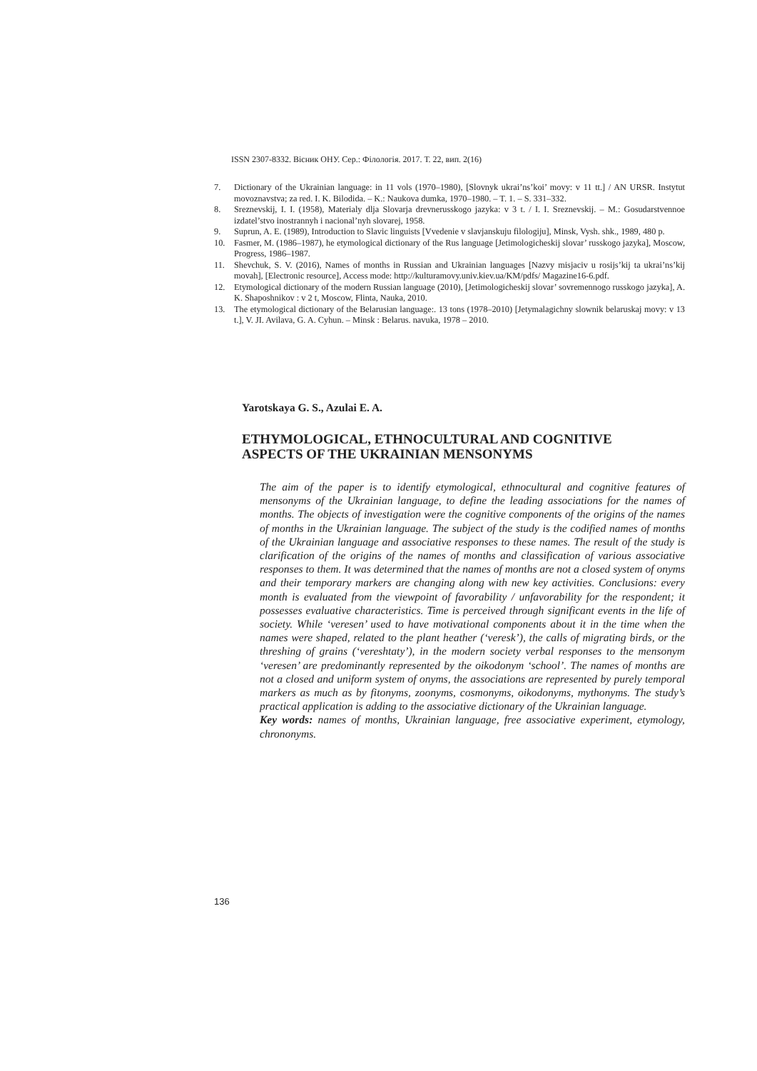ISSN 2307-8332. Вісник ОНУ. Сер.: Філологія. 2017. Т. 22, вип. 2(16)
7. Dictionary of the Ukrainian language: in 11 vols (1970–1980), [Slovnyk ukrai’ns’koi’ movy: v 11 tt.] / AN URSR. Instytut movoznavstva; za red. I. K. Bilodida. – K.: Naukova dumka, 1970–1980. – T. 1. – S. 331–332.
8. Sreznevskij, I. I. (1958), Materialy dlja Slovarja drevnerusskogo jazyka: v 3 t. / I. I. Sreznevskij. – M.: Gosudarstvennoe izdatel’stvo inostrannyh i nacional’nyh slovarej, 1958.
9. Suprun, A. E. (1989), Introduction to Slavic linguists [Vvedenie v slavjanskuju filologiju], Minsk, Vysh. shk., 1989, 480 p.
10. Fasmer, M. (1986–1987), he etymological dictionary of the Rus language [Jetimologicheskij slovar’ russkogo jazyka], Moscow, Progress, 1986–1987.
11. Shevchuk, S. V. (2016), Names of months in Russian and Ukrainian languages [Nazvy misjaciv u rosijs’kij ta ukrai’ns’kij movah], [Electronic resource], Access mode: http://kulturamovy.univ.kiev.ua/KM/pdfs/ Magazine16-6.pdf.
12. Etymological dictionary of the modern Russian language (2010), [Jetimologicheskij slovar’ sovremennogo russkogo jazyka], A. K. Shaposhnikov : v 2 t, Moscow, Flinta, Nauka, 2010.
13. The etymological dictionary of the Belarusian language:. 13 tons (1978–2010) [Jetymalagichny slownik belaruskaj movy: v 13 t.], V. JI. Avilava, G. A. Cyhun. – Minsk : Belarus. navuka, 1978 – 2010.
Yarotskaya G. S., Azulai E. A.
ETHYMOLOGICAL, ETHNOCULTURAL AND COGNITIVE
ASPECTS OF THE UKRAINIAN MENSONYMS
The aim of the paper is to identify etymological, ethnocultural and cognitive features of mensonyms of the Ukrainian language, to define the leading associations for the names of months. The objects of investigation were the cognitive components of the origins of the names of months in the Ukrainian language. The subject of the study is the codified names of months of the Ukrainian language and associative responses to these names. The result of the study is clarification of the origins of the names of months and classification of various associative responses to them. It was determined that the names of months are not a closed system of onyms and their temporary markers are changing along with new key activities. Conclusions: every month is evaluated from the viewpoint of favorability / unfavorability for the respondent; it possesses evaluative characteristics. Time is perceived through significant events in the life of society. While ‘veresen’ used to have motivational components about it in the time when the names were shaped, related to the plant heather (‘veresk’), the calls of migrating birds, or the threshing of grains (‘vereshtaty’), in the modern society verbal responses to the mensonym ‘veresen’ are predominantly represented by the oikodonym ‘school’. The names of months are not a closed and uniform system of onyms, the associations are represented by purely temporal markers as much as by fitonyms, zoonyms, cosmonyms, oikodonyms, mythonyms. The study’s practical application is adding to the associative dictionary of the Ukrainian language.
Key words: names of months, Ukrainian language, free associative experiment, etymology, chrononyms.
136